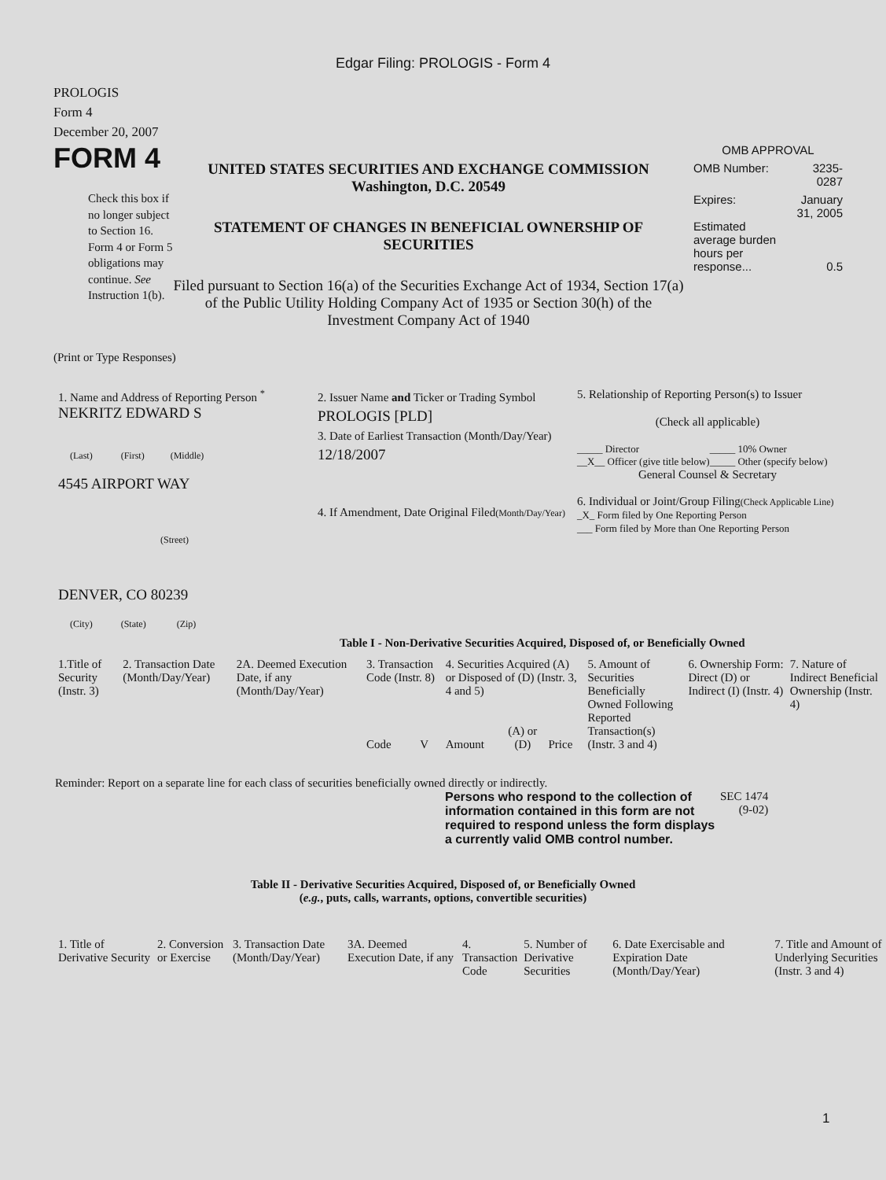Edgar Filing: PROLOGIS - Form 4
PROLOGIS
Form 4
December 20, 2007
FORM 4
Check this box if no longer subject to Section 16. Form 4 or Form 5 obligations may continue. See Instruction 1(b).
UNITED STATES SECURITIES AND EXCHANGE COMMISSION
Washington, D.C. 20549
STATEMENT OF CHANGES IN BENEFICIAL OWNERSHIP OF SECURITIES
Filed pursuant to Section 16(a) of the Securities Exchange Act of 1934, Section 17(a) of the Public Utility Holding Company Act of 1935 or Section 30(h) of the Investment Company Act of 1940
OMB APPROVAL
| OMB Number: | 3235-0287 |
| Expires: | January 31, 2005 |
| Estimated average burden hours per response... | 0.5 |
(Print or Type Responses)
| 1. Name and Address of Reporting Person <sup>*</sup> NEKRITZ EDWARD S (Last) (First) (Middle) 4545 AIRPORT WAY (Street) DENVER, CO 80239 (City) (State) (Zip) | 2. Issuer Name and Ticker or Trading Symbol PROLOGIS [PLD] 3. Date of Earliest Transaction (Month/Day/Year) 12/18/2007 4. If Amendment, Date Original Filed (Month/Day/Year) | 5. Relationship of Reporting Person(s) to Issuer (Check all applicable) / _____ Director / _____ 10% Owner / / __X__ Officer (give title below) / _____ Other (specify below) / General Counsel & Secretary 6. Individual or Joint/Group Filing (Check Applicable Line) _X_ Form filed by One Reporting Person ___ Form filed by More than One Reporting Person |
Table I - Non-Derivative Securities Acquired, Disposed of, or Beneficially Owned
| 1.Title of Security (Instr. 3) | 2. Transaction Date (Month/Day/Year) | 2A. Deemed Execution Date, if any (Month/Day/Year) | 3. Transaction Code (Instr. 8) | | 4. Securities Acquired (A) or Disposed of (D) (Instr. 3, 4 and 5) | | | 5. Amount of Securities Beneficially Owned Following Reported Transaction(s) (Instr. 3 and 4) | 6. Ownership Form: Direct (D) or Indirect (I) (Instr. 4) | 7. Nature of Indirect Beneficial Ownership (Instr. 4) |
| | | | Code | V | Amount | (A) or (D) | Price | | | |
Reminder: Report on a separate line for each class of securities beneficially owned directly or indirectly.
Persons who respond to the collection of information contained in this form are not required to respond unless the form displays a currently valid OMB control number.
SEC 1474
(9-02)
Table II - Derivative Securities Acquired, Disposed of, or Beneficially Owned
(e.g., puts, calls, warrants, options, convertible securities)
| 1. Title of Derivative Security | 2. Conversion or Exercise | 3. Transaction Date (Month/Day/Year) | 3A. Deemed Execution Date, if any | 4. Transaction Code | 5. Number of Derivative Securities | 6. Date Exercisable and Expiration Date (Month/Day/Year) | 7. Title and Amount of Underlying Securities (Instr. 3 and 4) |
1